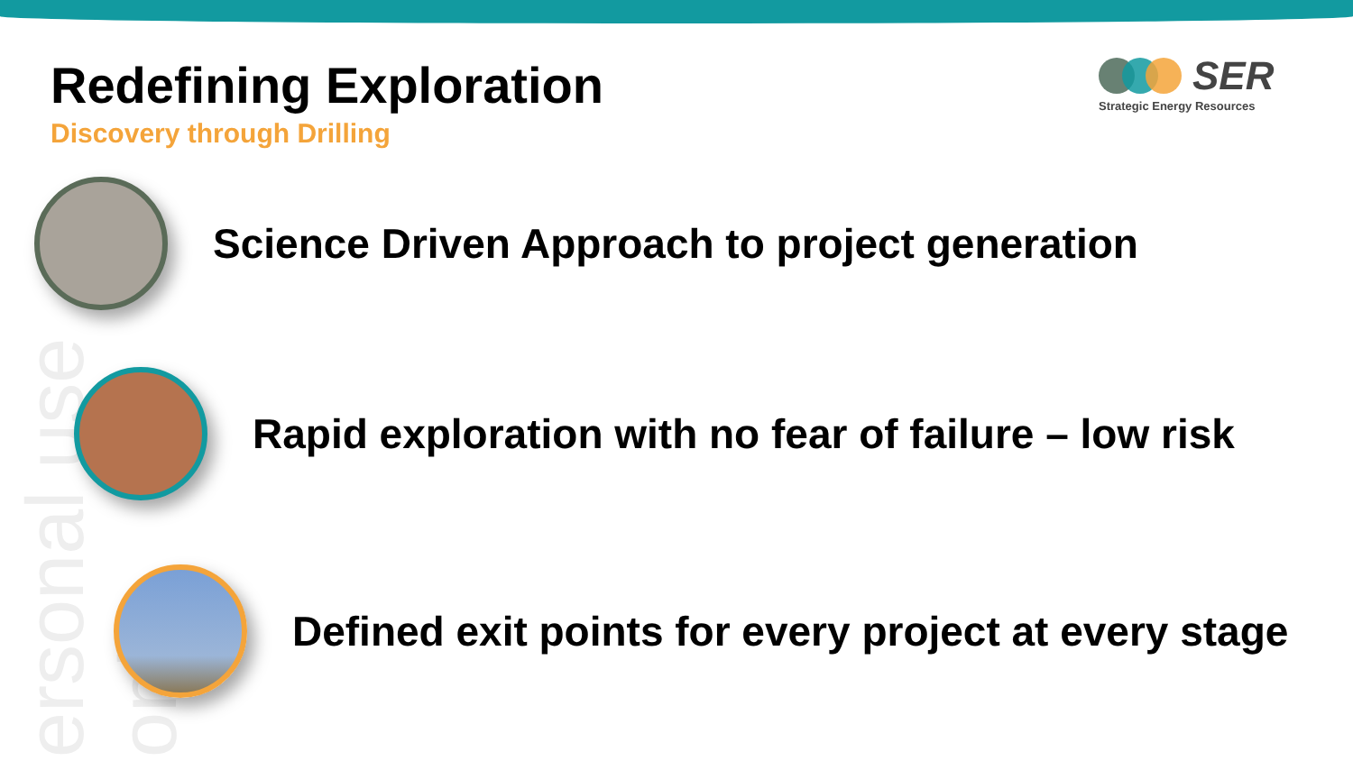ersonal use only
Redefining Exploration
Discovery through Drilling
SER
Strategic Energy Resources
Science Driven Approach to project generation
Rapid exploration with no fear of failure – low risk
Defined exit points for every project at every stage